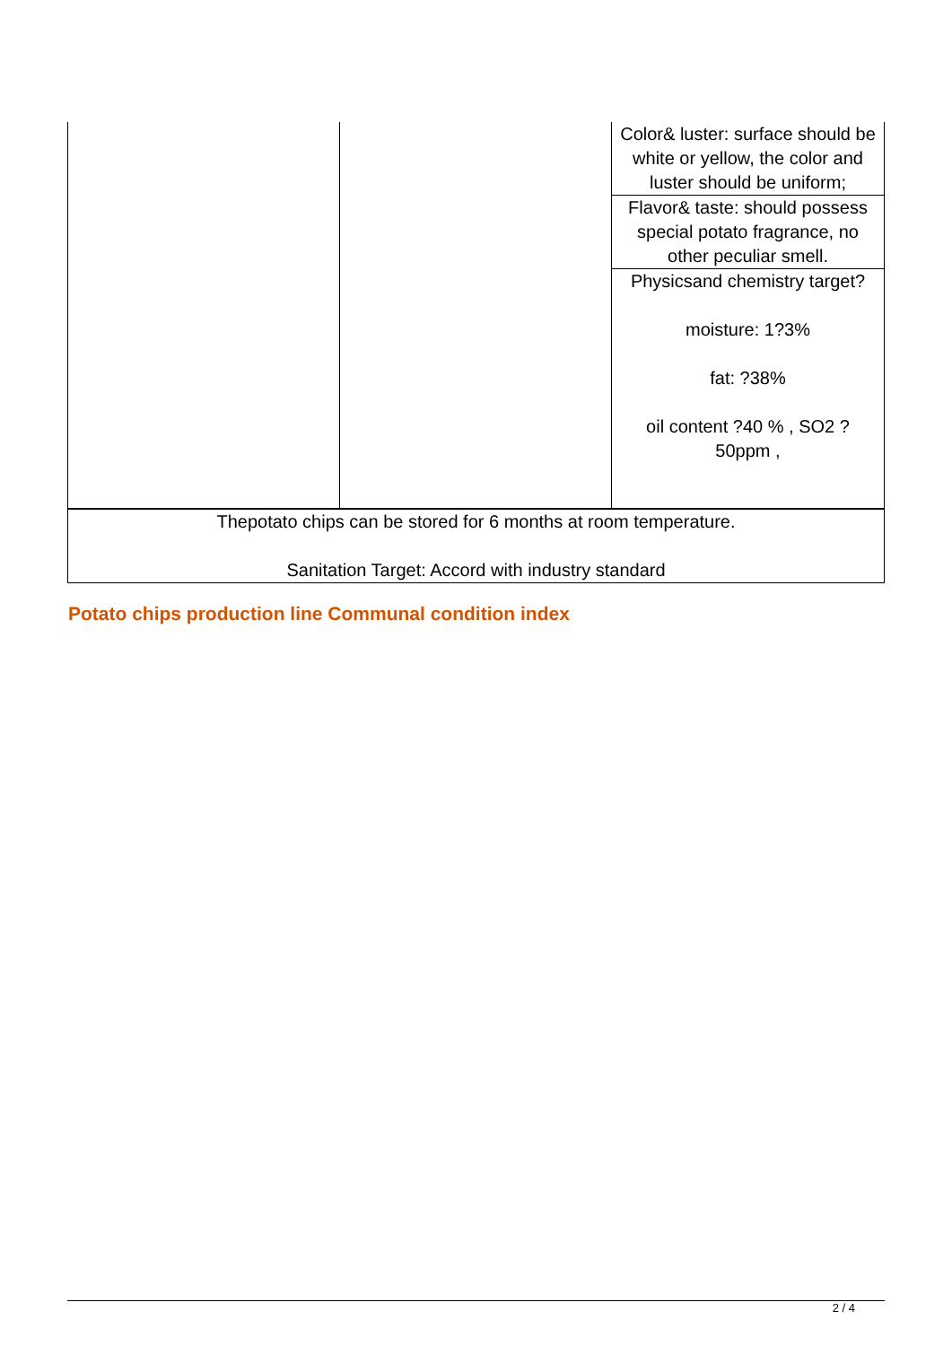| | | Color& luster: surface should be white or yellow, the color and luster should be uniform; |
| | | Flavor& taste: should possess special potato fragrance, no other peculiar smell. |
| | | Physicsand chemistry target? moisture: 1?3% fat: ?38% oil content ?40 % , SO2 ? 50ppm , |
| Thepotato chips can be stored for 6 months at room temperature. Sanitation Target: Accord with industry standard | | |
Potato chips production line Communal condition index
2 / 4